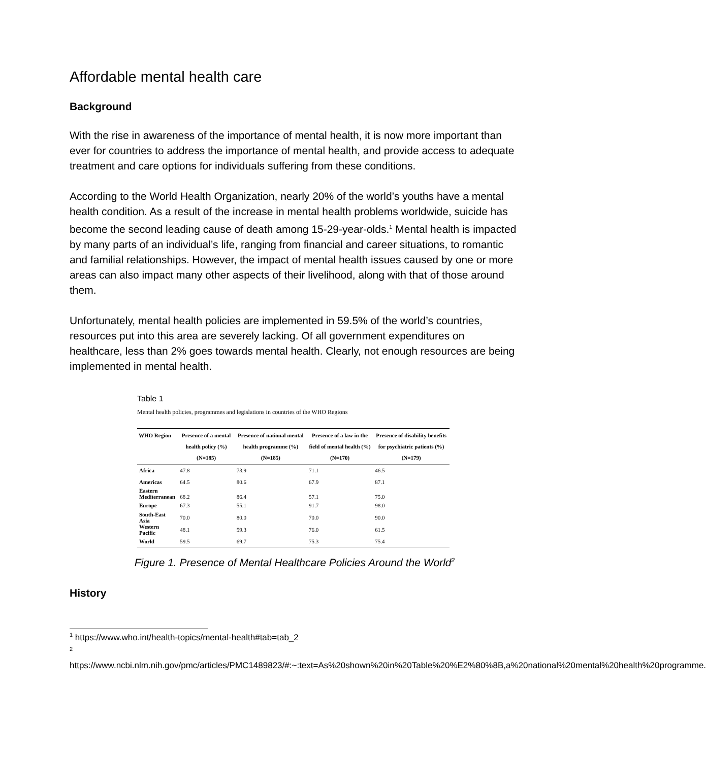Affordable mental health care
Background
With the rise in awareness of the importance of mental health, it is now more important than ever for countries to address the importance of mental health, and provide access to adequate treatment and care options for individuals suffering from these conditions.
According to the World Health Organization, nearly 20% of the world’s youths have a mental health condition. As a result of the increase in mental health problems worldwide, suicide has become the second leading cause of death among 15-29-year-olds.<sup>1</sup> Mental health is impacted by many parts of an individual’s life, ranging from financial and career situations, to romantic and familial relationships. However, the impact of mental health issues caused by one or more areas can also impact many other aspects of their livelihood, along with that of those around them.
Unfortunately, mental health policies are implemented in 59.5% of the world’s countries, resources put into this area are severely lacking. Of all government expenditures on healthcare, less than 2% goes towards mental health. Clearly, not enough resources are being implemented in mental health.
Table 1
Mental health policies, programmes and legislations in countries of the WHO Regions
| WHO Region | Presence of a mental health policy (%) (N=185) | Presence of national mental health programme (%) (N=185) | Presence of a law in the field of mental health (%) (N=170) | Presence of disability benefits for psychiatric patients (%) (N=179) |
| --- | --- | --- | --- | --- |
| Africa | 47.8 | 73.9 | 71.1 | 46.5 |
| Americas | 64.5 | 80.6 | 67.9 | 87.1 |
| Eastern Mediterranean | 68.2 | 86.4 | 57.1 | 75.0 |
| Europe | 67.3 | 55.1 | 91.7 | 98.0 |
| South-East Asia | 70.0 | 80.0 | 70.0 | 90.0 |
| Western Pacific | 48.1 | 59.3 | 76.0 | 61.5 |
| World | 59.5 | 69.7 | 75.3 | 75.4 |
Figure 1. Presence of Mental Healthcare Policies Around the World<sup>2</sup>
History
<sup>1</sup> https://www.who.int/health-topics/mental-health#tab=tab_2
<sup>2</sup>
https://www.ncbi.nlm.nih.gov/pmc/articles/PMC1489823/#:~:text=As%20shown%20in%20Table%20%E2%80%8B,a%20national%20mental%20health%20programme.